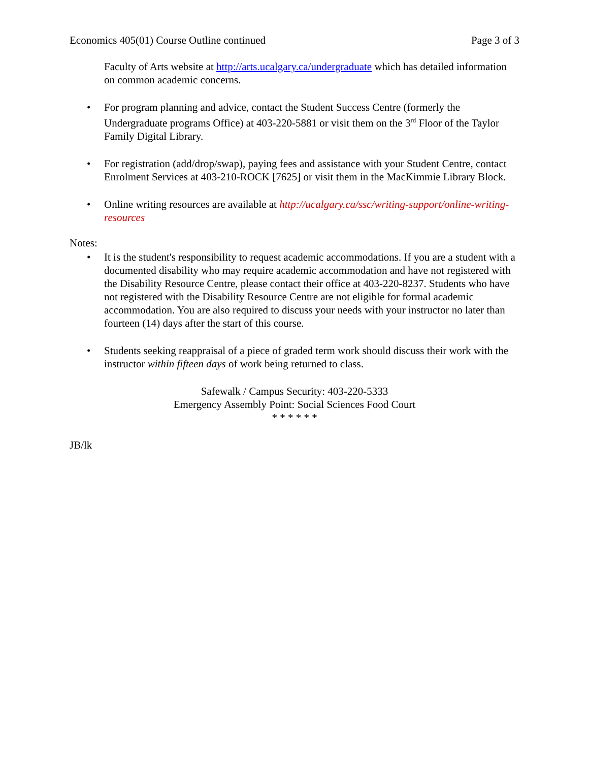Economics 405(01) Course Outline continued Page 3 of 3
Faculty of Arts website at http://arts.ucalgary.ca/undergraduate which has detailed information on common academic concerns.
• For program planning and advice, contact the Student Success Centre (formerly the Undergraduate programs Office) at 403-220-5881 or visit them on the 3<sup>rd</sup> Floor of the Taylor Family Digital Library.
• For registration (add/drop/swap), paying fees and assistance with your Student Centre, contact Enrolment Services at 403-210-ROCK [7625] or visit them in the MacKimmie Library Block.
• Online writing resources are available at http://ucalgary.ca/ssc/writing-support/online-writing-resources
Notes:
• It is the student's responsibility to request academic accommodations. If you are a student with a documented disability who may require academic accommodation and have not registered with the Disability Resource Centre, please contact their office at 403-220-8237. Students who have not registered with the Disability Resource Centre are not eligible for formal academic accommodation. You are also required to discuss your needs with your instructor no later than fourteen (14) days after the start of this course.
• Students seeking reappraisal of a piece of graded term work should discuss their work with the instructor within fifteen days of work being returned to class.
Safewalk / Campus Security: 403-220-5333
Emergency Assembly Point: Social Sciences Food Court
* * * * * *
JB/lk